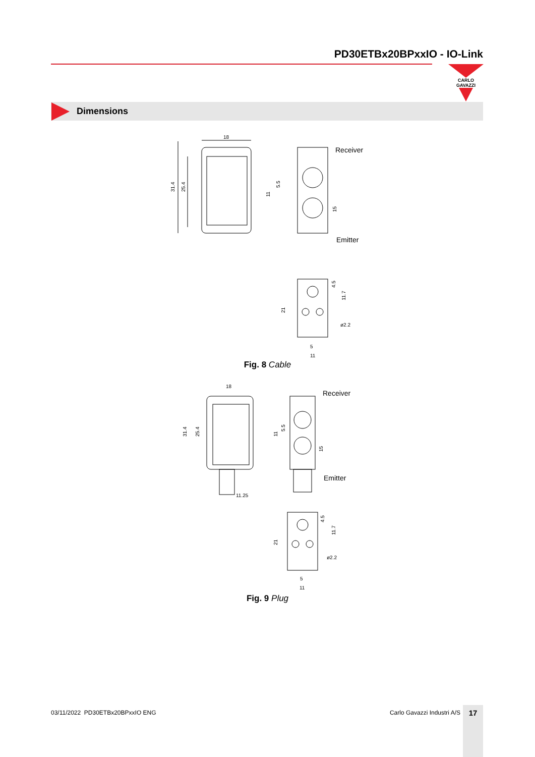PD30ETBx20BPxxIO - IO-Link
CARLO GAVAZZI
Dimensions
18
31.4
25.4
Receiver
Emitter
5.5
11
15
ø2.2
5
11
21
4.5
11.7
Fig. 8 Cable
18
31.4
25.4
11.25
Receiver
Emitter
5.5
11
15
ø2.2
5
11
21
4.5
11.7
Fig. 9 Plug
03/11/2022 PD30ETBx20BPxxIO ENG
Carlo Gavazzi Industri A/S 17